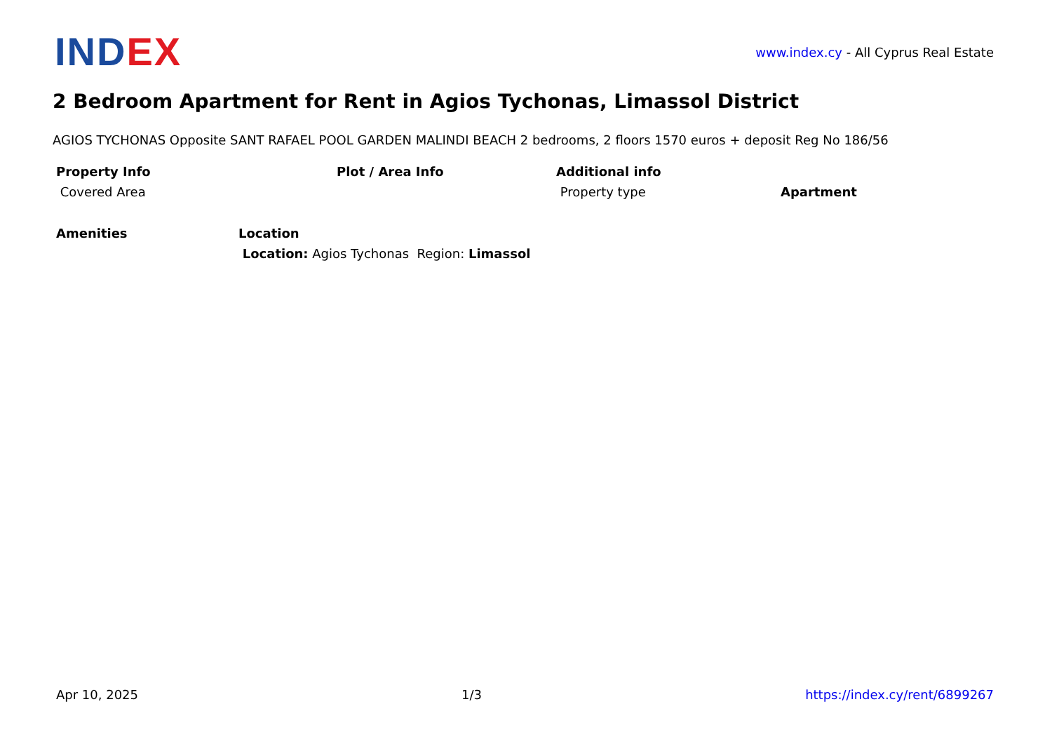IND EX
www.index.cy - All Cyprus Real Estate
2 Bedroom Apartment for Rent in Agios Tychonas, Limassol District
AGIOS TYCHONAS Opposite SANT RAFAEL POOL GARDEN MALINDI BEACH 2 bedrooms, 2 floors 1570 euros + deposit Reg No 186/56
| Property Info | Plot / Area Info | Additional info | |
| --- | --- | --- | --- |
| Covered Area | | Property type | Apartment |
| Amenities | Location |
| --- | --- |
| | Location: Agios Tychonas Region: Limassol |
Apr 10, 2025 1/3 https://index.cy/rent/6899267